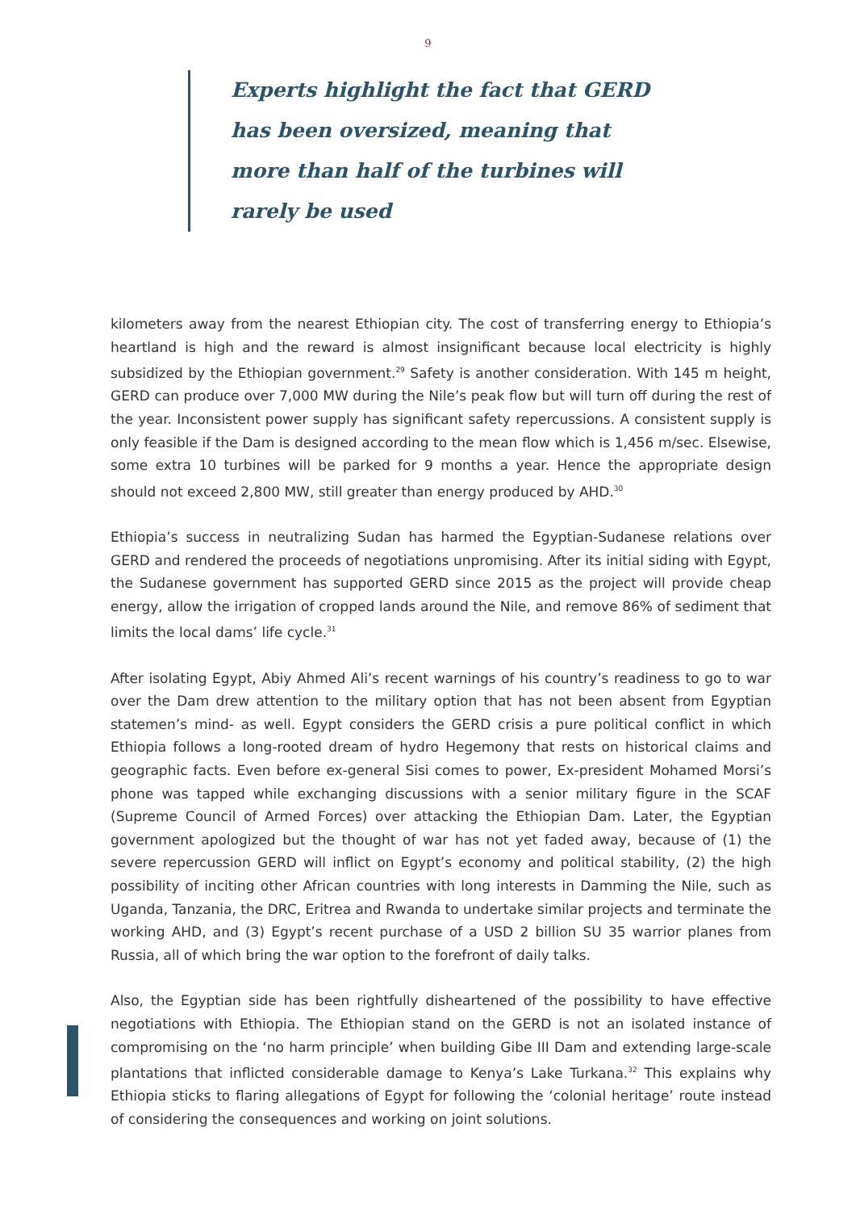9
Experts highlight the fact that GERD has been oversized, meaning that more than half of the turbines will rarely be used
kilometers away from the nearest Ethiopian city. The cost of transferring energy to Ethiopia’s heartland is high and the reward is almost insignificant because local electricity is highly subsidized by the Ethiopian government.<sup>29</sup> Safety is another consideration. With 145 m height, GERD can produce over 7,000 MW during the Nile’s peak flow but will turn off during the rest of the year. Inconsistent power supply has significant safety repercussions. A consistent supply is only feasible if the Dam is designed according to the mean flow which is 1,456 m/sec. Elsewise, some extra 10 turbines will be parked for 9 months a year. Hence the appropriate design should not exceed 2,800 MW, still greater than energy produced by AHD.<sup>30</sup>
Ethiopia’s success in neutralizing Sudan has harmed the Egyptian-Sudanese relations over GERD and rendered the proceeds of negotiations unpromising. After its initial siding with Egypt, the Sudanese government has supported GERD since 2015 as the project will provide cheap energy, allow the irrigation of cropped lands around the Nile, and remove 86% of sediment that limits the local dams’ life cycle.<sup>31</sup>
After isolating Egypt, Abiy Ahmed Ali’s recent warnings of his country’s readiness to go to war over the Dam drew attention to the military option that has not been absent from Egyptian statemen’s mind- as well. Egypt considers the GERD crisis a pure political conflict in which Ethiopia follows a long-rooted dream of hydro Hegemony that rests on historical claims and geographic facts. Even before ex-general Sisi comes to power, Ex-president Mohamed Morsi’s phone was tapped while exchanging discussions with a senior military figure in the SCAF (Supreme Council of Armed Forces) over attacking the Ethiopian Dam. Later, the Egyptian government apologized but the thought of war has not yet faded away, because of (1) the severe repercussion GERD will inflict on Egypt’s economy and political stability, (2) the high possibility of inciting other African countries with long interests in Damming the Nile, such as Uganda, Tanzania, the DRC, Eritrea and Rwanda to undertake similar projects and terminate the working AHD, and (3) Egypt’s recent purchase of a USD 2 billion SU 35 warrior planes from Russia, all of which bring the war option to the forefront of daily talks.
Also, the Egyptian side has been rightfully disheartened of the possibility to have effective negotiations with Ethiopia. The Ethiopian stand on the GERD is not an isolated instance of compromising on the ‘no harm principle’ when building Gibe III Dam and extending large-scale plantations that inflicted considerable damage to Kenya’s Lake Turkana.<sup>32</sup> This explains why Ethiopia sticks to flaring allegations of Egypt for following the ‘colonial heritage’ route instead of considering the consequences and working on joint solutions.